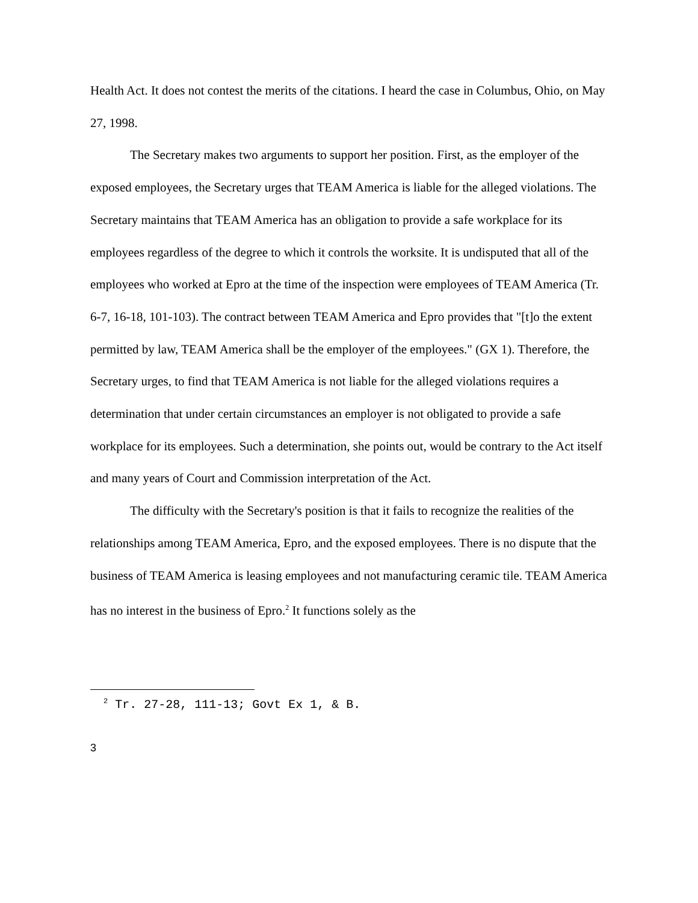Health Act. It does not contest the merits of the citations. I heard the case in Columbus, Ohio, on May 27, 1998.
The Secretary makes two arguments to support her position. First, as the employer of the exposed employees, the Secretary urges that TEAM America is liable for the alleged violations. The Secretary maintains that TEAM America has an obligation to provide a safe workplace for its employees regardless of the degree to which it controls the worksite. It is undisputed that all of the employees who worked at Epro at the time of the inspection were employees of TEAM America (Tr. 6-7, 16-18, 101-103). The contract between TEAM America and Epro provides that "[t]o the extent permitted by law, TEAM America shall be the employer of the employees." (GX 1). Therefore, the Secretary urges, to find that TEAM America is not liable for the alleged violations requires a determination that under certain circumstances an employer is not obligated to provide a safe workplace for its employees. Such a determination, she points out, would be contrary to the Act itself and many years of Court and Commission interpretation of the Act.
The difficulty with the Secretary's position is that it fails to recognize the realities of the relationships among TEAM America, Epro, and the exposed employees. There is no dispute that the business of TEAM America is leasing employees and not manufacturing ceramic tile. TEAM America has no interest in the business of Epro.<sup>2</sup> It functions solely as the
<sup>2</sup> Tr. 27-28, 111-13; Govt Ex 1, & B.
3